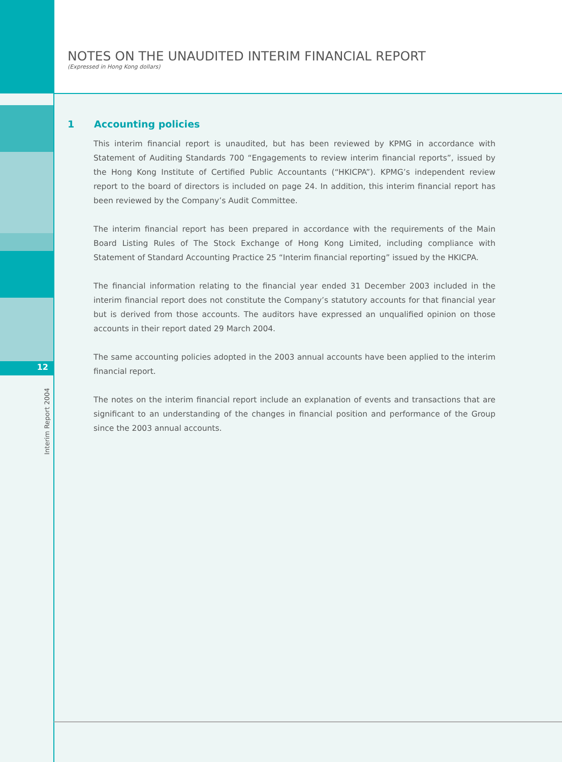12
Interim Report 2004
NOTES ON THE UNAUDITED INTERIM FINANCIAL REPORT
(Expressed in Hong Kong dollars)
1 Accounting policies
This interim financial report is unaudited, but has been reviewed by KPMG in accordance with Statement of Auditing Standards 700 “Engagements to review interim financial reports”, issued by the Hong Kong Institute of Certified Public Accountants (“HKICPA”). KPMG’s independent review report to the board of directors is included on page 24. In addition, this interim financial report has been reviewed by the Company’s Audit Committee.
The interim financial report has been prepared in accordance with the requirements of the Main Board Listing Rules of The Stock Exchange of Hong Kong Limited, including compliance with Statement of Standard Accounting Practice 25 “Interim financial reporting” issued by the HKICPA.
The financial information relating to the financial year ended 31 December 2003 included in the interim financial report does not constitute the Company’s statutory accounts for that financial year but is derived from those accounts. The auditors have expressed an unqualified opinion on those accounts in their report dated 29 March 2004.
The same accounting policies adopted in the 2003 annual accounts have been applied to the interim financial report.
The notes on the interim financial report include an explanation of events and transactions that are significant to an understanding of the changes in financial position and performance of the Group since the 2003 annual accounts.